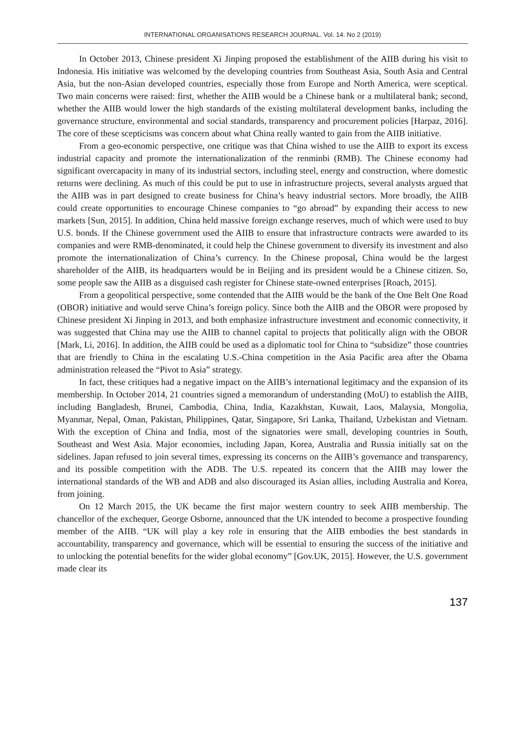INTERNATIONAL ORGANISATIONS RESEARCH JOURNAL. Vol. 14. No 2 (2019)
In October 2013, Chinese president Xi Jinping proposed the establishment of the AIIB during his visit to Indonesia. His initiative was welcomed by the developing countries from Southeast Asia, South Asia and Central Asia, but the non-Asian developed countries, especially those from Europe and North America, were sceptical. Two main concerns were raised: first, whether the AIIB would be a Chinese bank or a multilateral bank; second, whether the AIIB would lower the high standards of the existing multilateral development banks, including the governance structure, environmental and social standards, transparency and procurement policies [Harpaz, 2016]. The core of these scepticisms was concern about what China really wanted to gain from the AIIB initiative.
From a geo-economic perspective, one critique was that China wished to use the AIIB to export its excess industrial capacity and promote the internationalization of the renminbi (RMB). The Chinese economy had significant overcapacity in many of its industrial sectors, including steel, energy and construction, where domestic returns were declining. As much of this could be put to use in infrastructure projects, several analysts argued that the AIIB was in part designed to create business for China’s heavy industrial sectors. More broadly, the AIIB could create opportunities to encourage Chinese companies to “go abroad” by expanding their access to new markets [Sun, 2015]. In addition, China held massive foreign exchange reserves, much of which were used to buy U.S. bonds. If the Chinese government used the AIIB to ensure that infrastructure contracts were awarded to its companies and were RMB-denominated, it could help the Chinese government to diversify its investment and also promote the internationalization of China’s currency. In the Chinese proposal, China would be the largest shareholder of the AIIB, its headquarters would be in Beijing and its president would be a Chinese citizen. So, some people saw the AIIB as a disguised cash register for Chinese state-owned enterprises [Roach, 2015].
From a geopolitical perspective, some contended that the AIIB would be the bank of the One Belt One Road (OBOR) initiative and would serve China’s foreign policy. Since both the AIIB and the OBOR were proposed by Chinese president Xi Jinping in 2013, and both emphasize infrastructure investment and economic connectivity, it was suggested that China may use the AIIB to channel capital to projects that politically align with the OBOR [Mark, Li, 2016]. In addition, the AIIB could be used as a diplomatic tool for China to “subsidize” those countries that are friendly to China in the escalating U.S.-China competition in the Asia Pacific area after the Obama administration released the “Pivot to Asia” strategy.
In fact, these critiques had a negative impact on the AIIB’s international legitimacy and the expansion of its membership. In October 2014, 21 countries signed a memorandum of understanding (MoU) to establish the AIIB, including Bangladesh, Brunei, Cambodia, China, India, Kazakhstan, Kuwait, Laos, Malaysia, Mongolia, Myanmar, Nepal, Oman, Pakistan, Philippines, Qatar, Singapore, Sri Lanka, Thailand, Uzbekistan and Vietnam. With the exception of China and India, most of the signatories were small, developing countries in South, Southeast and West Asia. Major economies, including Japan, Korea, Australia and Russia initially sat on the sidelines. Japan refused to join several times, expressing its concerns on the AIIB’s governance and transparency, and its possible competition with the ADB. The U.S. repeated its concern that the AIIB may lower the international standards of the WB and ADB and also discouraged its Asian allies, including Australia and Korea, from joining.
On 12 March 2015, the UK became the first major western country to seek AIIB membership. The chancellor of the exchequer, George Osborne, announced that the UK intended to become a prospective founding member of the AIIB. “UK will play a key role in ensuring that the AIIB embodies the best standards in accountability, transparency and governance, which will be essential to ensuring the success of the initiative and to unlocking the potential benefits for the wider global economy” [Gov.UK, 2015]. However, the U.S. government made clear its
137